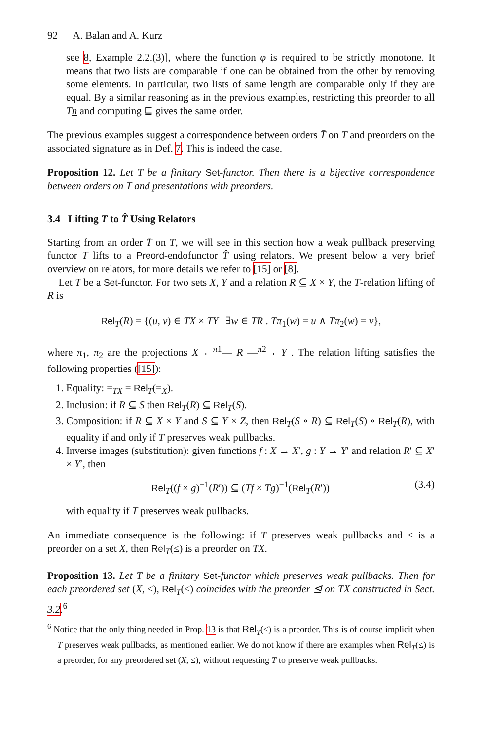92 A. Balan and A. Kurz
see 8, Example 2.2.(3)], where the function φ is required to be strictly monotone. It means that two lists are comparable if one can be obtained from the other by removing some elements. In particular, two lists of same length are comparable only if they are equal. By a similar reasoning as in the previous examples, restricting this preorder to all Tn and computing ⊑ gives the same order.
The previous examples suggest a correspondence between orders T̄ on T and preorders on the associated signature as in Def. 7. This is indeed the case.
Proposition 12. Let T be a finitary Set-functor. Then there is a bijective correspondence between orders on T and presentations with preorders.
3.4 Lifting T to T̂ Using Relators
Starting from an order T̄ on T, we will see in this section how a weak pullback preserving functor T lifts to a Preord-endofunctor T̂ using relators. We present below a very brief overview on relators, for more details we refer to [15] or [8].
Let T be a Set-functor. For two sets X, Y and a relation R ⊆ X × Y, the T-relation lifting of R is
Rel<sub>T</sub>(R) = {(u, v) ∈ TX × TY | ∃w ∈ TR . Tπ<sub>1</sub>(w) = u ∧ Tπ<sub>2</sub>(w) = v},
where π<sub>1</sub>, π<sub>2</sub> are the projections X ←<sup>π1</sup>— R —<sup>π2</sup>→ Y . The relation lifting satisfies the following properties ([15]):
1. Equality: =<sub>TX</sub> = Rel<sub>T</sub>(=<sub>X</sub>).
2. Inclusion: if R ⊆ S then Rel<sub>T</sub>(R) ⊆ Rel<sub>T</sub>(S).
3. Composition: if R ⊆ X × Y and S ⊆ Y × Z, then Rel<sub>T</sub>(S ∘ R) ⊆ Rel<sub>T</sub>(S) ∘ Rel<sub>T</sub>(R), with equality if and only if T preserves weak pullbacks.
4. Inverse images (substitution): given functions f : X → X′, g : Y → Y′ and relation R′ ⊆ X′ × Y′, then
Rel<sub>T</sub>((f × g)<sup>−1</sup>(R′)) ⊆ (Tf × Tg)<sup>−1</sup>(Rel<sub>T</sub>(R′)) (3.4)
with equality if T preserves weak pullbacks.
An immediate consequence is the following: if T preserves weak pullbacks and ≤ is a preorder on a set X, then Rel<sub>T</sub>(≤) is a preorder on TX.
Proposition 13. Let T be a finitary Set-functor which preserves weak pullbacks. Then for each preordered set (X, ≤), Rel<sub>T</sub>(≤) coincides with the preorder ⊴ on TX constructed in Sect. 3.2.<sup>6</sup>
<sup>6</sup> Notice that the only thing needed in Prop. 13 is that Rel<sub>T</sub>(≤) is a preorder. This is of course implicit when T preserves weak pullbacks, as mentioned earlier. We do not know if there are examples when Rel<sub>T</sub>(≤) is a preorder, for any preordered set (X, ≤), without requesting T to preserve weak pullbacks.